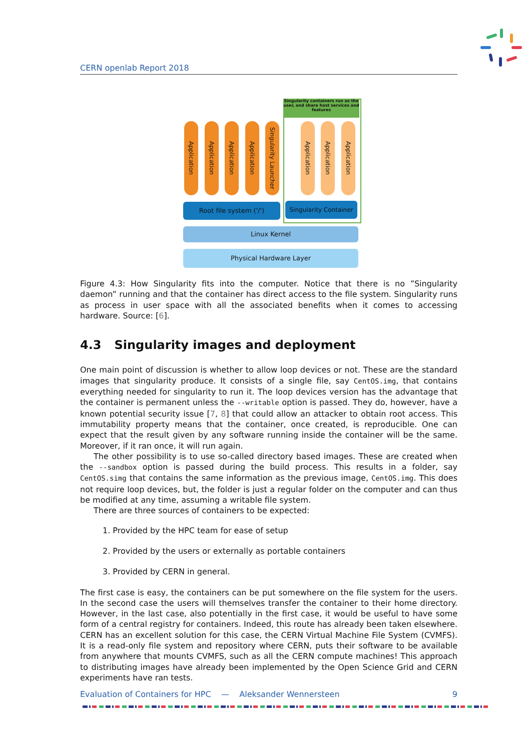CERN openlab Report 2018
Singularity containers run as the user, and share host services and features
Application
Application
Application
Application
Singularity Launcher
Application
Application
Application
Root file system ('/')
Singularity Container
Linux Kernel
Physical Hardware Layer
Figure 4.3: How Singularity fits into the computer. Notice that there is no ”Singularity daemon” running and that the container has direct access to the file system. Singularity runs as process in user space with all the associated benefits when it comes to accessing hardware. Source: [6].
4.3 Singularity images and deployment
One main point of discussion is whether to allow loop devices or not. These are the standard images that singularity produce. It consists of a single file, say CentOS.img, that contains everything needed for singularity to run it. The loop devices version has the advantage that the container is permanent unless the --writable option is passed. They do, however, have a known potential security issue [7, 8] that could allow an attacker to obtain root access. This immutability property means that the container, once created, is reproducible. One can expect that the result given by any software running inside the container will be the same. Moreover, if it ran once, it will run again.
The other possibility is to use so-called directory based images. These are created when the --sandbox option is passed during the build process. This results in a folder, say CentOS.simg that contains the same information as the previous image, CentOS.img. This does not require loop devices, but, the folder is just a regular folder on the computer and can thus be modified at any time, assuming a writable file system.
There are three sources of containers to be expected:
1. Provided by the HPC team for ease of setup
2. Provided by the users or externally as portable containers
3. Provided by CERN in general.
The first case is easy, the containers can be put somewhere on the file system for the users. In the second case the users will themselves transfer the container to their home directory. However, in the last case, also potentially in the first case, it would be useful to have some form of a central registry for containers. Indeed, this route has already been taken elsewhere. CERN has an excellent solution for this case, the CERN Virtual Machine File System (CVMFS). It is a read-only file system and repository where CERN, puts their software to be available from anywhere that mounts CVMFS, such as all the CERN compute machines! This approach to distributing images have already been implemented by the Open Science Grid and CERN experiments have ran tests.
Evaluation of Containers for HPC — Aleksander Wennersteen 9